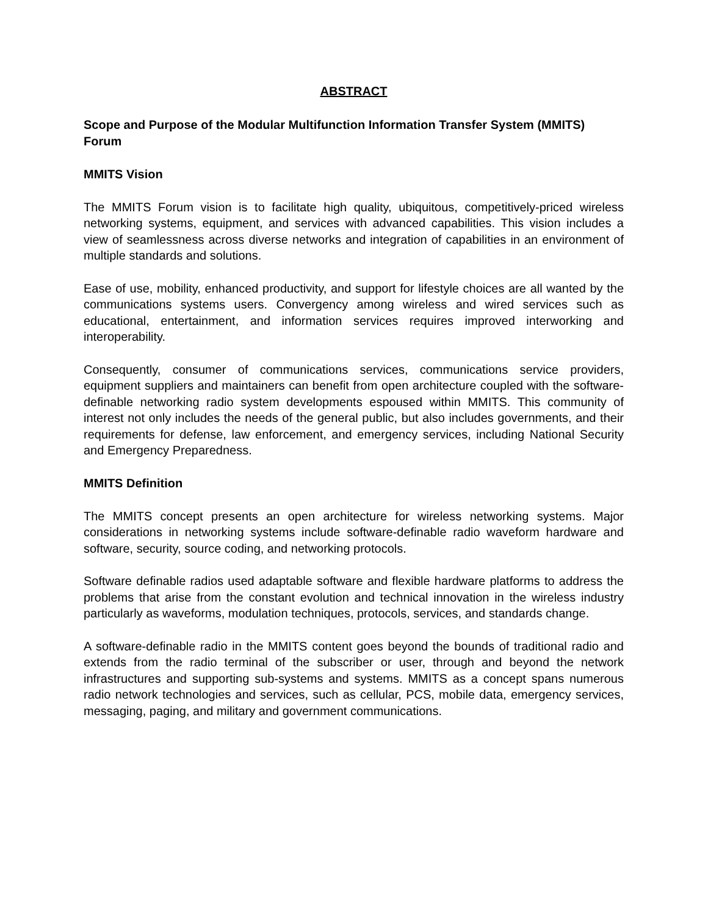ABSTRACT
Scope and Purpose of the Modular Multifunction Information Transfer System (MMITS) Forum
MMITS Vision
The MMITS Forum vision is to facilitate high quality, ubiquitous, competitively-priced wireless networking systems, equipment, and services with advanced capabilities. This vision includes a view of seamlessness across diverse networks and integration of capabilities in an environment of multiple standards and solutions.
Ease of use, mobility, enhanced productivity, and support for lifestyle choices are all wanted by the communications systems users. Convergency among wireless and wired services such as educational, entertainment, and information services requires improved interworking and interoperability.
Consequently, consumer of communications services, communications service providers, equipment suppliers and maintainers can benefit from open architecture coupled with the software- definable networking radio system developments espoused within MMITS. This community of interest not only includes the needs of the general public, but also includes governments, and their requirements for defense, law enforcement, and emergency services, including National Security and Emergency Preparedness.
MMITS Definition
The MMITS concept presents an open architecture for wireless networking systems. Major considerations in networking systems include software-definable radio waveform hardware and software, security, source coding, and networking protocols.
Software definable radios used adaptable software and flexible hardware platforms to address the problems that arise from the constant evolution and technical innovation in the wireless industry particularly as waveforms, modulation techniques, protocols, services, and standards change.
A software-definable radio in the MMITS content goes beyond the bounds of traditional radio and extends from the radio terminal of the subscriber or user, through and beyond the network infrastructures and supporting sub-systems and systems. MMITS as a concept spans numerous radio network technologies and services, such as cellular, PCS, mobile data, emergency services, messaging, paging, and military and government communications.